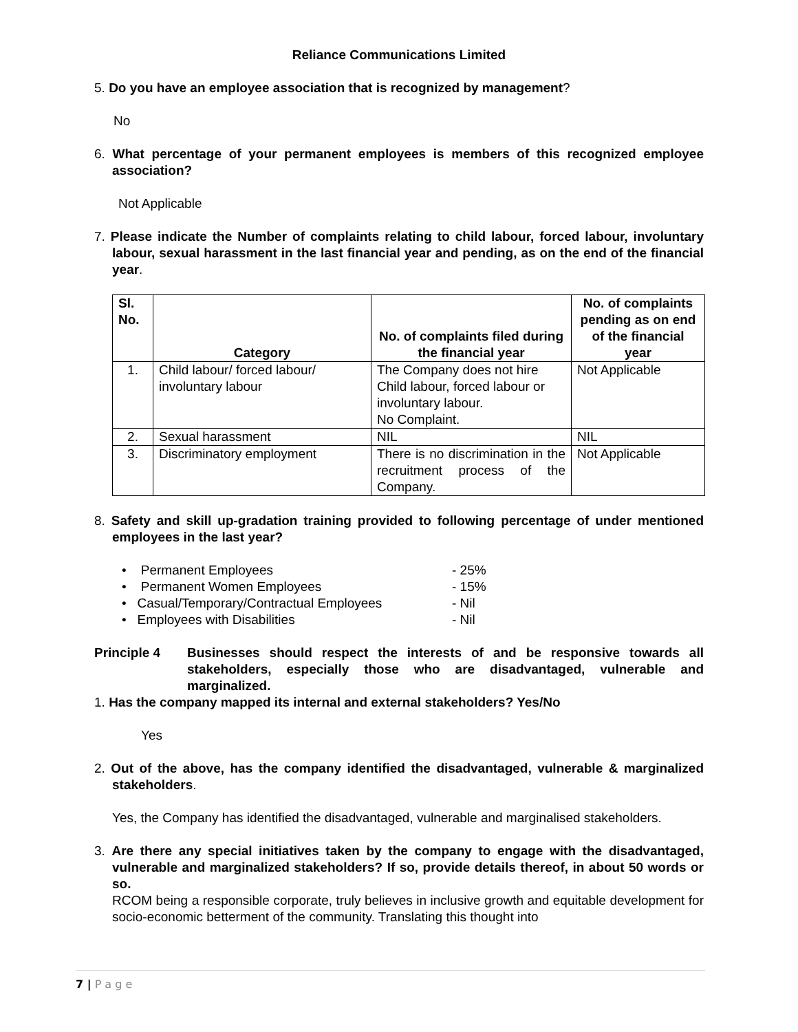Reliance Communications Limited
5. Do you have an employee association that is recognized by management?
No
6. What percentage of your permanent employees is members of this recognized employee association?
Not Applicable
7. Please indicate the Number of complaints relating to child labour, forced labour, involuntary labour, sexual harassment in the last financial year and pending, as on the end of the financial year.
| Sl. No. | Category | No. of complaints filed during the financial year | No. of complaints pending as on end of the financial year |
| --- | --- | --- | --- |
| 1. | Child labour/ forced labour/ involuntary labour | The Company does not hire Child labour, forced labour or involuntary labour. No Complaint. | Not Applicable |
| 2. | Sexual harassment | NIL | NIL |
| 3. | Discriminatory employment | There is no discrimination in the recruitment process of the Company. | Not Applicable |
8. Safety and skill up-gradation training provided to following percentage of under mentioned employees in the last year?
• Permanent Employees - 25%
• Permanent Women Employees - 15%
• Casual/Temporary/Contractual Employees - Nil
• Employees with Disabilities - Nil
Principle 4 Businesses should respect the interests of and be responsive towards all stakeholders, especially those who are disadvantaged, vulnerable and marginalized.
1. Has the company mapped its internal and external stakeholders? Yes/No
Yes
2. Out of the above, has the company identified the disadvantaged, vulnerable & marginalized stakeholders.
Yes, the Company has identified the disadvantaged, vulnerable and marginalised stakeholders.
3. Are there any special initiatives taken by the company to engage with the disadvantaged, vulnerable and marginalized stakeholders? If so, provide details thereof, in about 50 words or so.
RCOM being a responsible corporate, truly believes in inclusive growth and equitable development for socio-economic betterment of the community. Translating this thought into
7 | P a g e